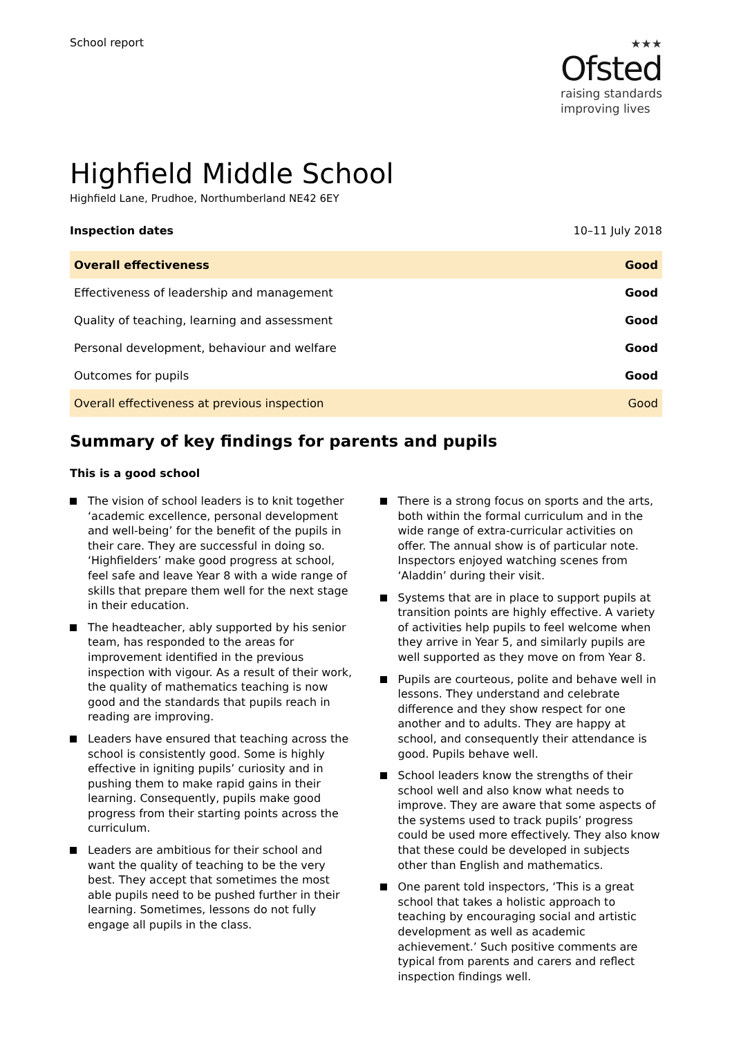School report
★★★
Ofsted
raising standards
improving lives
Highfield Middle School
Highfield Lane, Prudhoe, Northumberland NE42 6EY
Inspection dates 10–11 July 2018
| Overall effectiveness | Good |
| Effectiveness of leadership and management | Good |
| Quality of teaching, learning and assessment | Good |
| Personal development, behaviour and welfare | Good |
| Outcomes for pupils | Good |
| Overall effectiveness at previous inspection | Good |
Summary of key findings for parents and pupils
This is a good school
The vision of school leaders is to knit together ‘academic excellence, personal development and well-being’ for the benefit of the pupils in their care. They are successful in doing so. ‘Highfielders’ make good progress at school, feel safe and leave Year 8 with a wide range of skills that prepare them well for the next stage in their education.
The headteacher, ably supported by his senior team, has responded to the areas for improvement identified in the previous inspection with vigour. As a result of their work, the quality of mathematics teaching is now good and the standards that pupils reach in reading are improving.
Leaders have ensured that teaching across the school is consistently good. Some is highly effective in igniting pupils’ curiosity and in pushing them to make rapid gains in their learning. Consequently, pupils make good progress from their starting points across the curriculum.
Leaders are ambitious for their school and want the quality of teaching to be the very best. They accept that sometimes the most able pupils need to be pushed further in their learning. Sometimes, lessons do not fully engage all pupils in the class.
There is a strong focus on sports and the arts, both within the formal curriculum and in the wide range of extra-curricular activities on offer. The annual show is of particular note. Inspectors enjoyed watching scenes from ‘Aladdin’ during their visit.
Systems that are in place to support pupils at transition points are highly effective. A variety of activities help pupils to feel welcome when they arrive in Year 5, and similarly pupils are well supported as they move on from Year 8.
Pupils are courteous, polite and behave well in lessons. They understand and celebrate difference and they show respect for one another and to adults. They are happy at school, and consequently their attendance is good. Pupils behave well.
School leaders know the strengths of their school well and also know what needs to improve. They are aware that some aspects of the systems used to track pupils’ progress could be used more effectively. They also know that these could be developed in subjects other than English and mathematics.
One parent told inspectors, ‘This is a great school that takes a holistic approach to teaching by encouraging social and artistic development as well as academic achievement.’ Such positive comments are typical from parents and carers and reflect inspection findings well.